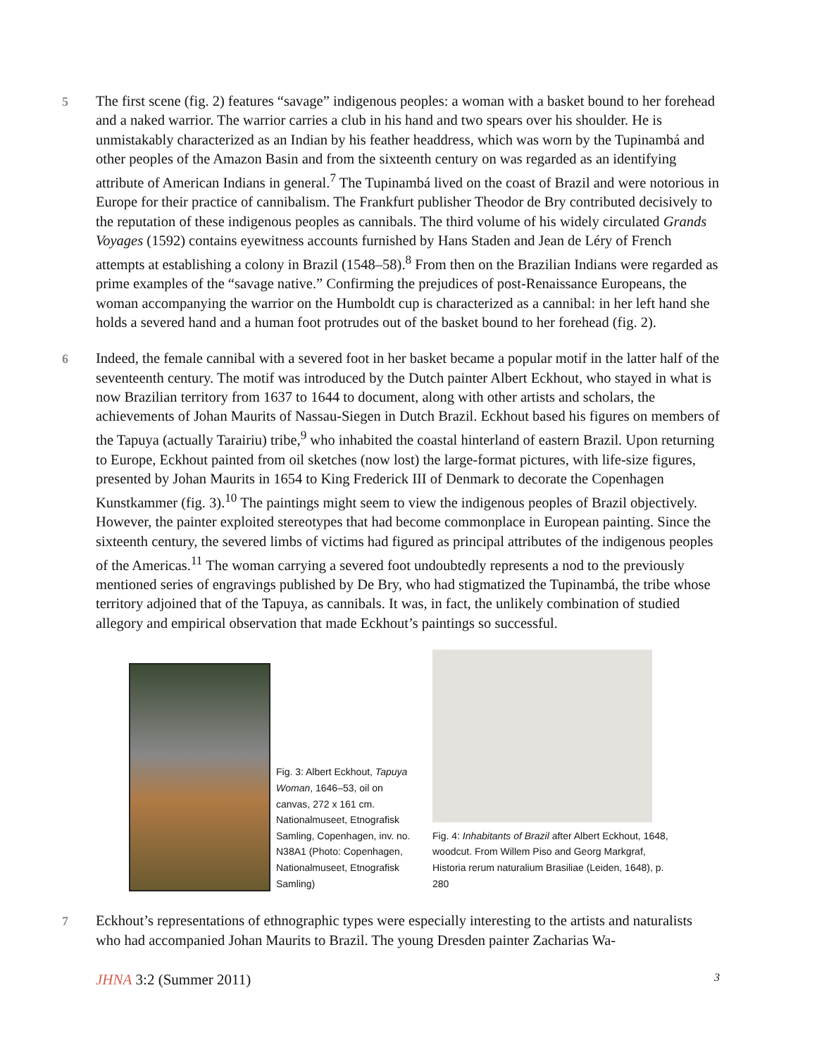5
The first scene (fig. 2) features “savage” indigenous peoples: a woman with a basket bound to her forehead and a naked warrior. The warrior carries a club in his hand and two spears over his shoulder. He is unmistakably characterized as an Indian by his feather headdress, which was worn by the Tupinambá and other peoples of the Amazon Basin and from the sixteenth century on was regarded as an identifying attribute of American Indians in general.<sup>7</sup> The Tupinambá lived on the coast of Brazil and were notorious in Europe for their practice of cannibalism. The Frankfurt publisher Theodor de Bry contributed decisively to the reputation of these indigenous peoples as cannibals. The third volume of his widely circulated Grands Voyages (1592) contains eyewitness accounts furnished by Hans Staden and Jean de Léry of French attempts at establishing a colony in Brazil (1548–58).<sup>8</sup> From then on the Brazilian Indians were regarded as prime examples of the “savage native.” Confirming the prejudices of post-Renaissance Europeans, the woman accompanying the warrior on the Humboldt cup is characterized as a cannibal: in her left hand she holds a severed hand and a human foot protrudes out of the basket bound to her forehead (fig. 2).
6
Indeed, the female cannibal with a severed foot in her basket became a popular motif in the latter half of the seventeenth century. The motif was introduced by the Dutch painter Albert Eckhout, who stayed in what is now Brazilian territory from 1637 to 1644 to document, along with other artists and scholars, the achievements of Johan Maurits of Nassau-Siegen in Dutch Brazil. Eckhout based his figures on members of the Tapuya (actually Tarairiu) tribe,<sup>9</sup> who inhabited the coastal hinterland of eastern Brazil. Upon returning to Europe, Eckhout painted from oil sketches (now lost) the large-format pictures, with life-size figures, presented by Johan Maurits in 1654 to King Frederick III of Denmark to decorate the Copenhagen Kunstkammer (fig. 3).<sup>10</sup> The paintings might seem to view the indigenous peoples of Brazil objectively. However, the painter exploited stereotypes that had become commonplace in European painting. Since the sixteenth century, the severed limbs of victims had figured as principal attributes of the indigenous peoples of the Americas.<sup>11</sup> The woman carrying a severed foot undoubtedly represents a nod to the previously mentioned series of engravings published by De Bry, who had stigmatized the Tupinambá, the tribe whose territory adjoined that of the Tapuya, as cannibals. It was, in fact, the unlikely combination of studied allegory and empirical observation that made Eckhout’s paintings so successful.
Fig. 3: Albert Eckhout, Tapuya Woman, 1646–53, oil on canvas, 272 x 161 cm. Nationalmuseet, Etnografisk Samling, Copenhagen, inv. no. N38A1 (Photo: Copenhagen, Nationalmuseet, Etnografisk Samling)
Fig. 4: Inhabitants of Brazil after Albert Eckhout, 1648, woodcut. From Willem Piso and Georg Markgraf, Historia rerum naturalium Brasiliae (Leiden, 1648), p. 280
7
Eckhout’s representations of ethnographic types were especially interesting to the artists and naturalists who had accompanied Johan Maurits to Brazil. The young Dresden painter Zacharias Wa-
JHNA 3:2 (Summer 2011) 3